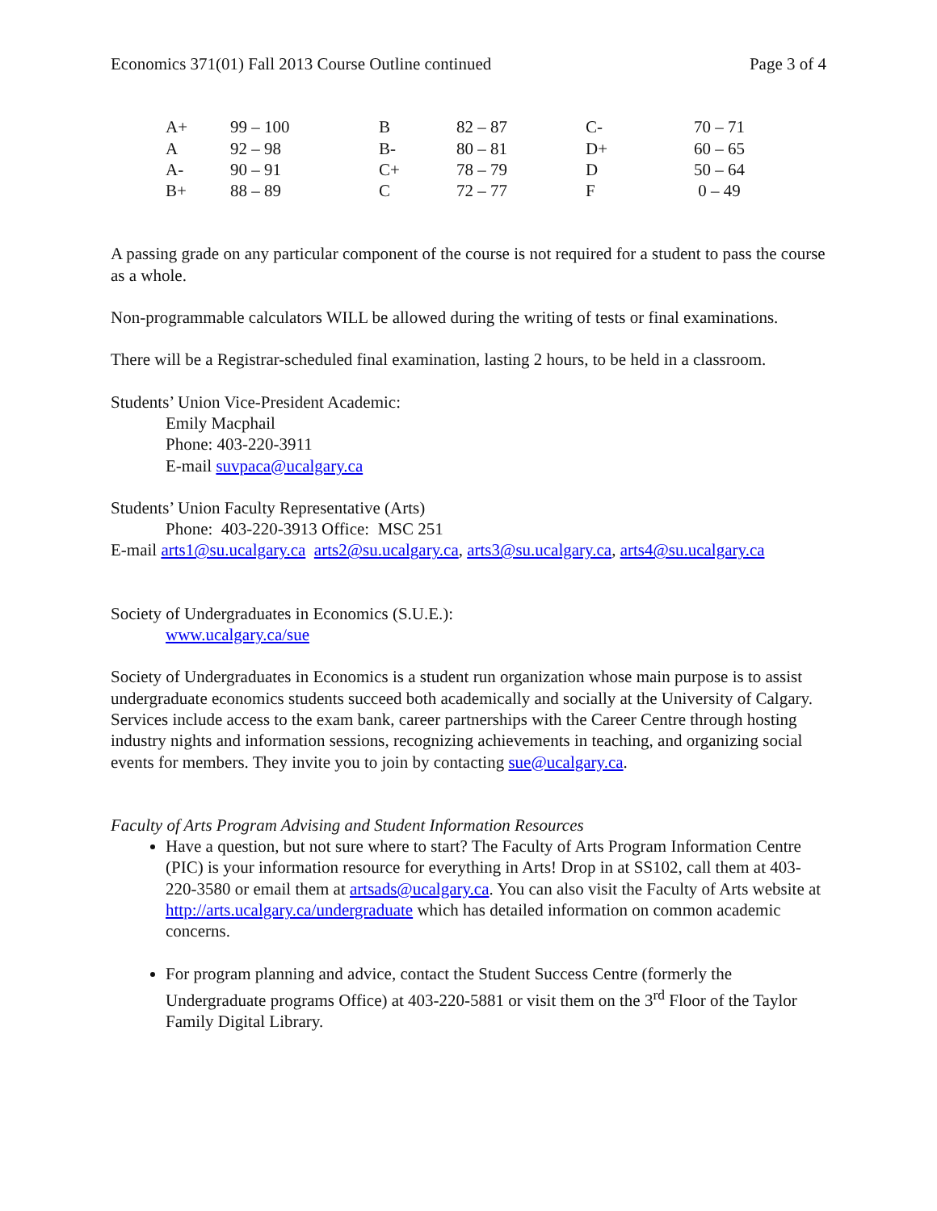Economics 371(01) Fall 2013 Course Outline continued Page 3 of 4
| A+ | 99 – 100 | B | 82 – 87 | C- | 70 – 71 |
| A | 92 – 98 | B- | 80 – 81 | D+ | 60 – 65 |
| A- | 90 – 91 | C+ | 78 – 79 | D | 50 – 64 |
| B+ | 88 – 89 | C | 72 – 77 | F | 0 – 49 |
A passing grade on any particular component of the course is not required for a student to pass the course as a whole.
Non-programmable calculators WILL be allowed during the writing of tests or final examinations.
There will be a Registrar-scheduled final examination, lasting 2 hours, to be held in a classroom.
Students’ Union Vice-President Academic:
Emily Macphail
Phone: 403-220-3911
E-mail suvpaca@ucalgary.ca
Students’ Union Faculty Representative (Arts)
Phone: 403-220-3913 Office: MSC 251
E-mail arts1@su.ucalgary.ca arts2@su.ucalgary.ca, arts3@su.ucalgary.ca, arts4@su.ucalgary.ca
Society of Undergraduates in Economics (S.U.E.):
www.ucalgary.ca/sue
Society of Undergraduates in Economics is a student run organization whose main purpose is to assist undergraduate economics students succeed both academically and socially at the University of Calgary. Services include access to the exam bank, career partnerships with the Career Centre through hosting industry nights and information sessions, recognizing achievements in teaching, and organizing social events for members. They invite you to join by contacting sue@ucalgary.ca.
Faculty of Arts Program Advising and Student Information Resources
Have a question, but not sure where to start? The Faculty of Arts Program Information Centre (PIC) is your information resource for everything in Arts! Drop in at SS102, call them at 403-220-3580 or email them at artsads@ucalgary.ca. You can also visit the Faculty of Arts website at http://arts.ucalgary.ca/undergraduate which has detailed information on common academic concerns.
For program planning and advice, contact the Student Success Centre (formerly the Undergraduate programs Office) at 403-220-5881 or visit them on the 3<sup>rd</sup> Floor of the Taylor Family Digital Library.